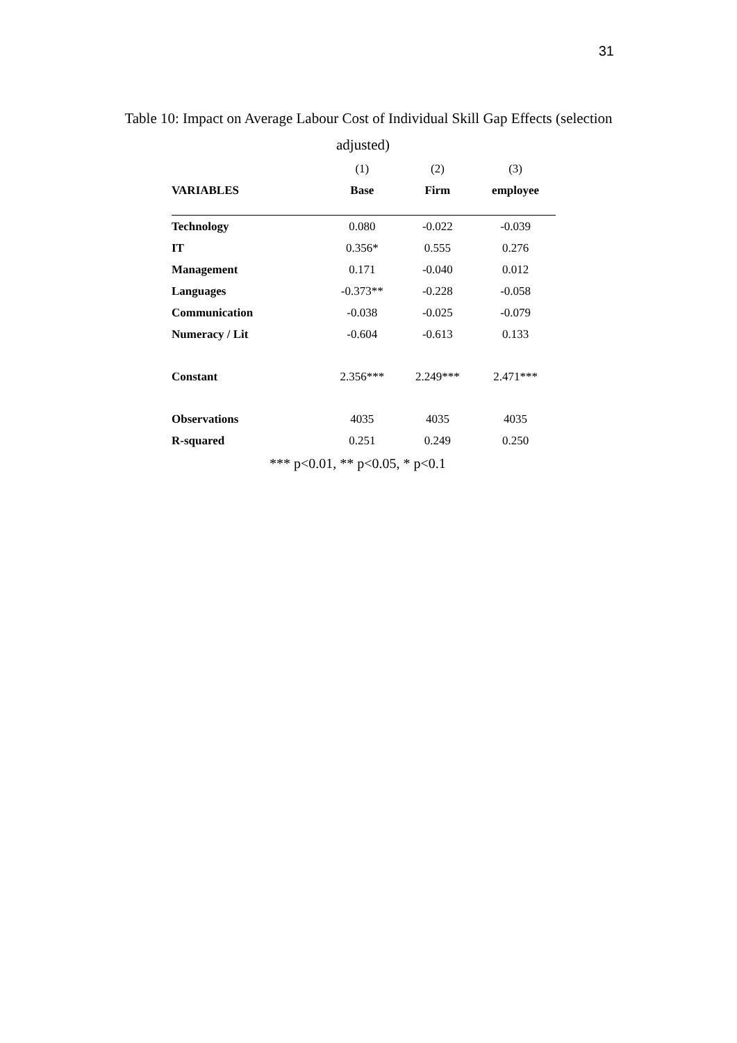31
Table 10: Impact on Average Labour Cost of Individual Skill Gap Effects (selection
adjusted)
| | (1) | (2) | (3) |
| VARIABLES | Base | Firm | employee |
| Technology | 0.080 | -0.022 | -0.039 |
| IT | 0.356* | 0.555 | 0.276 |
| Management | 0.171 | -0.040 | 0.012 |
| Languages | -0.373** | -0.228 | -0.058 |
| Communication | -0.038 | -0.025 | -0.079 |
| Numeracy / Lit | -0.604 | -0.613 | 0.133 |
| Constant | 2.356*** | 2.249*** | 2.471*** |
| Observations | 4035 | 4035 | 4035 |
| R-squared | 0.251 | 0.249 | 0.250 |
*** p<0.01, ** p<0.05, * p<0.1